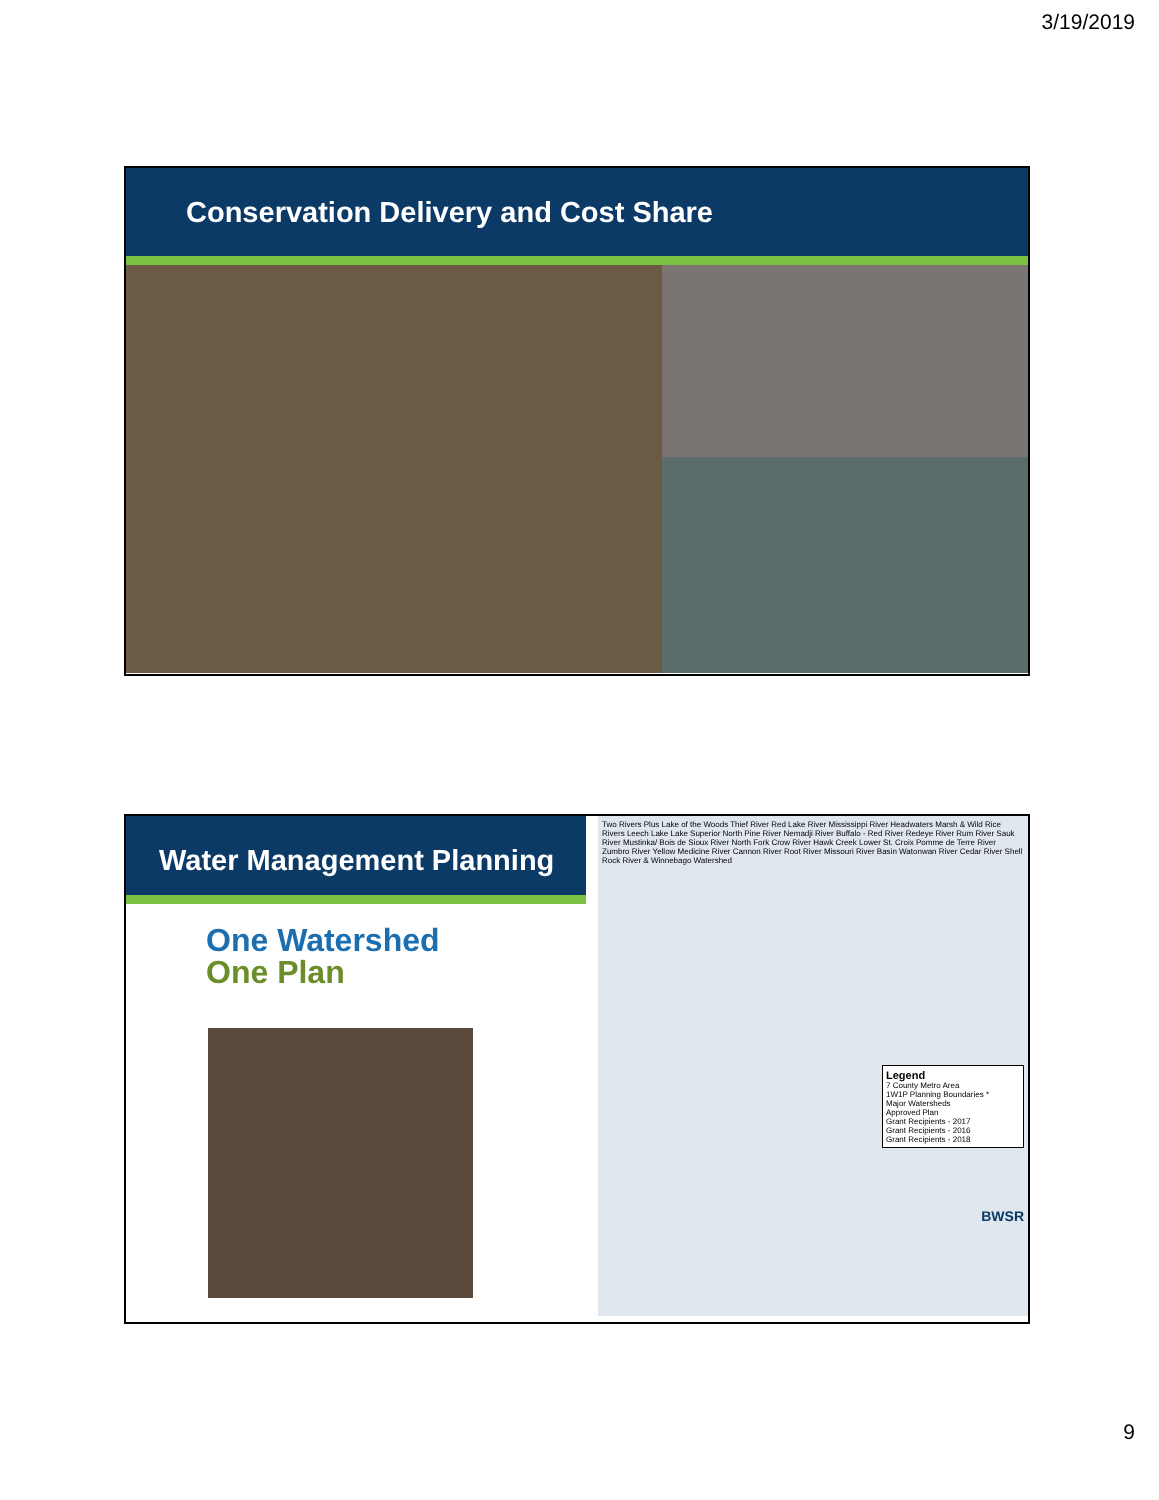3/19/2019
Conservation Delivery and Cost Share
Water Management Planning
One Watershed
One Plan
Two Rivers Plus Lake of the Woods Thief River Red Lake River Mississippi River Headwaters Marsh & Wild Rice Rivers Leech Lake Lake Superior North Pine River Nemadji River Buffalo - Red River Redeye River Rum River Sauk River Mustinka/ Bois de Sioux River North Fork Crow River Hawk Creek Lower St. Croix Pomme de Terre River Zumbro River Yellow Medicine River Cannon River Root River Missouri River Basin Watonwan River Cedar River Shell Rock River & Winnebago Watershed
Legend
7 County Metro Area
1W1P Planning Boundaries *
Major Watersheds
Approved Plan
Grant Recipients - 2017
Grant Recipients - 2016
Grant Recipients - 2018
BWSR
9